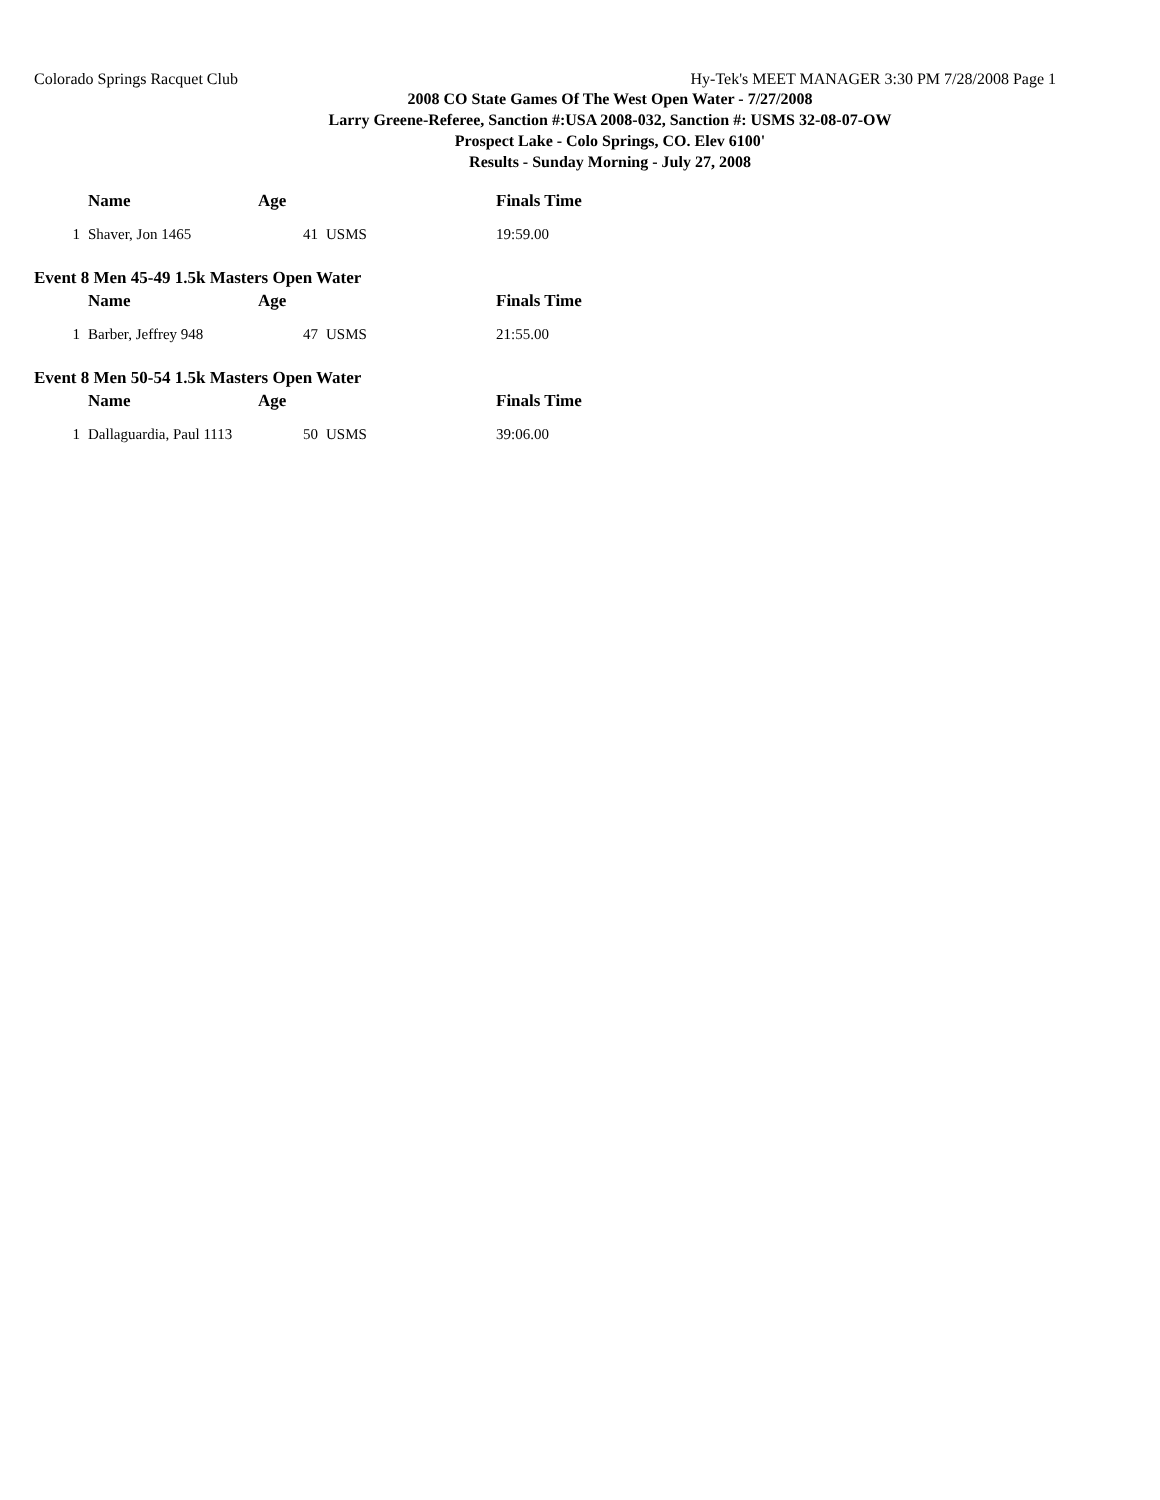Colorado Springs Racquet Club Hy-Tek's MEET MANAGER 3:30 PM 7/28/2008 Page 1
2008 CO State Games Of The West Open Water - 7/27/2008
Larry Greene-Referee, Sanction #:USA 2008-032, Sanction #: USMS 32-08-07-OW
Prospect Lake - Colo Springs, CO. Elev 6100'
Results - Sunday Morning - July 27, 2008
| | Name | Age | | Finals Time |
| --- | --- | --- | --- | --- |
| 1 | Shaver, Jon 1465 | 41 | USMS | 19:59.00 |
Event 8 Men 45-49 1.5k Masters Open Water
| | Name | Age | | Finals Time |
| --- | --- | --- | --- | --- |
| 1 | Barber, Jeffrey 948 | 47 | USMS | 21:55.00 |
Event 8 Men 50-54 1.5k Masters Open Water
| | Name | Age | | Finals Time |
| --- | --- | --- | --- | --- |
| 1 | Dallaguardia, Paul 1113 | 50 | USMS | 39:06.00 |